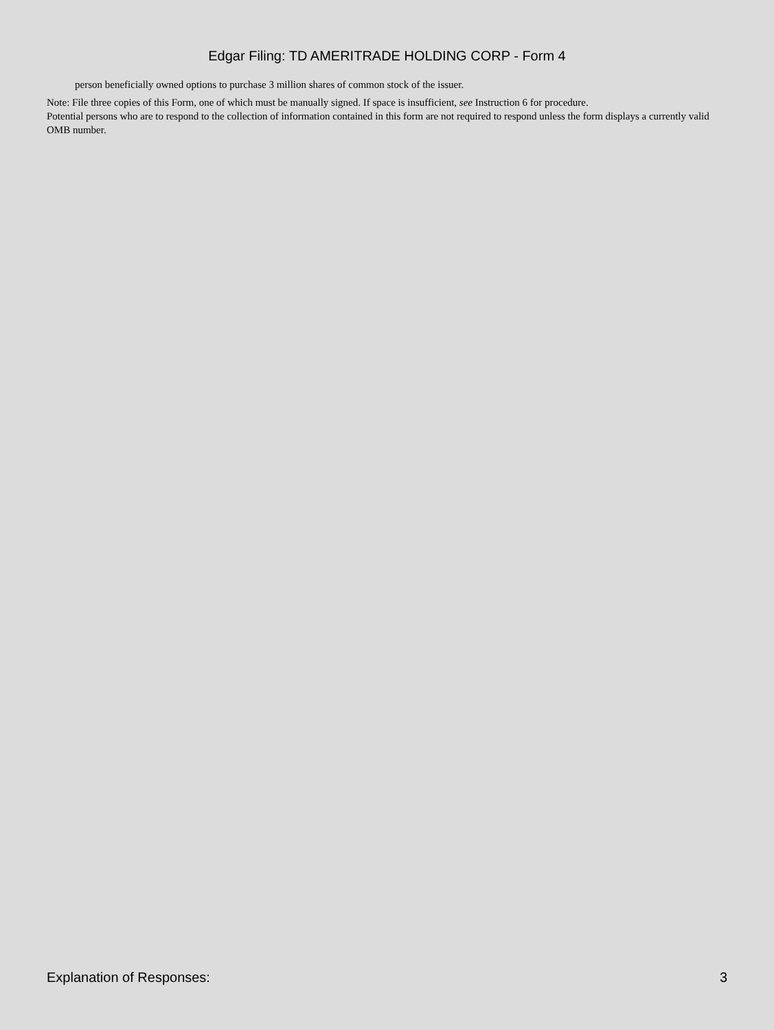Edgar Filing: TD AMERITRADE HOLDING CORP - Form 4
person beneficially owned options to purchase 3 million shares of common stock of the issuer.
Note: File three copies of this Form, one of which must be manually signed. If space is insufficient, see Instruction 6 for procedure.
Potential persons who are to respond to the collection of information contained in this form are not required to respond unless the form displays a currently valid OMB number.
Explanation of Responses: 3